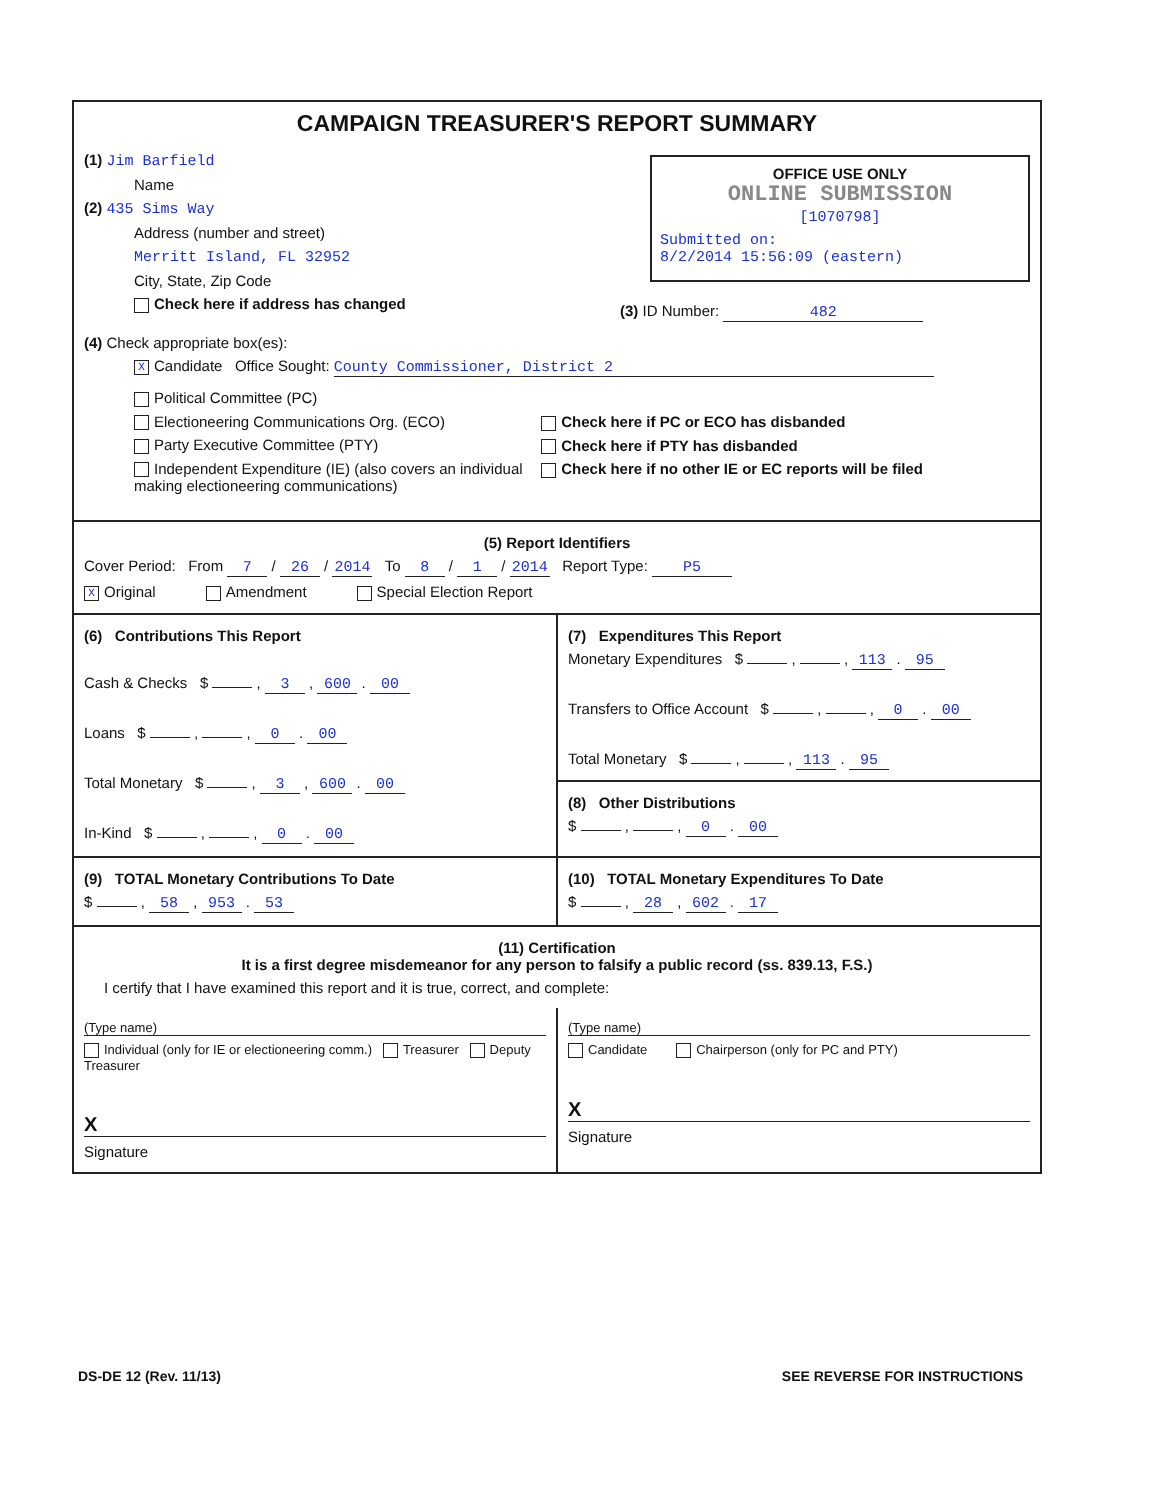CAMPAIGN TREASURER'S REPORT SUMMARY
(1) Jim Barfield
Name
(2) 435 Sims Way
Address (number and street)
Merritt Island, FL 32952
City, State, Zip Code
Check here if address has changed
OFFICE USE ONLY
ONLINE SUBMISSION
[1070798]
Submitted on:
8/2/2014 15:56:09 (eastern)
(3) ID Number: 482
(4) Check appropriate box(es):
X Candidate Office Sought: County Commissioner, District 2
Political Committee (PC)
Electioneering Communications Org. (ECO)
Party Executive Committee (PTY)
Independent Expenditure (IE) (also covers an individual making electioneering communications)
Check here if PC or ECO has disbanded
Check here if PTY has disbanded
Check here if no other IE or EC reports will be filed
(5) Report Identifiers
Cover Period: From 7 / 26 / 2014 To 8 / 1 / 2014 Report Type: P5
X Original Amendment Special Election Report
(6) Contributions This Report
Cash & Checks $ , 3 , 600 . 00
Loans $ , , 0 . 00
Total Monetary $ , 3 , 600 . 00
In-Kind $ , , 0 . 00
(7) Expenditures This Report
Monetary Expenditures $ , , 113 . 95
Transfers to Office Account $ , , 0 . 00
Total Monetary $ , , 113 . 95
(8) Other Distributions
$ , , 0 . 00
(9) TOTAL Monetary Contributions To Date
$ , 58 , 953 . 53
(10) TOTAL Monetary Expenditures To Date
$ , 28 , 602 . 17
(11) Certification
It is a first degree misdemeanor for any person to falsify a public record (ss. 839.13, F.S.)
I certify that I have examined this report and it is true, correct, and complete:
(Type name)
Individual (only for IE or electioneering comm.) Treasurer Deputy Treasurer
X
Signature
(Type name)
Candidate Chairperson (only for PC and PTY)
X
Signature
DS-DE 12 (Rev. 11/13) SEE REVERSE FOR INSTRUCTIONS